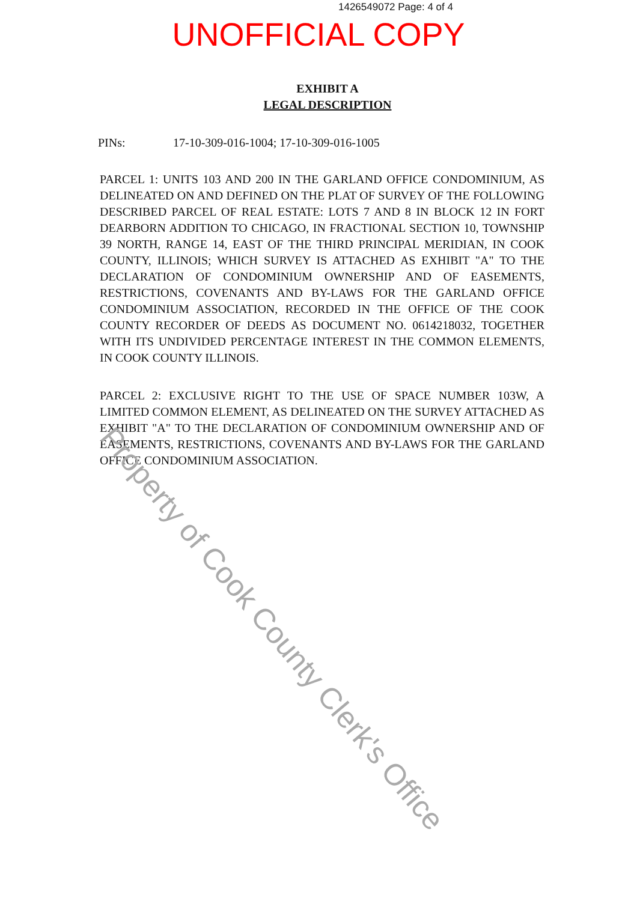1426549072 Page: 4 of 4
UNOFFICIAL COPY
EXHIBIT A
LEGAL DESCRIPTION
PINs: 17-10-309-016-1004; 17-10-309-016-1005
PARCEL 1: UNITS 103 AND 200 IN THE GARLAND OFFICE CONDOMINIUM, AS DELINEATED ON AND DEFINED ON THE PLAT OF SURVEY OF THE FOLLOWING DESCRIBED PARCEL OF REAL ESTATE: LOTS 7 AND 8 IN BLOCK 12 IN FORT DEARBORN ADDITION TO CHICAGO, IN FRACTIONAL SECTION 10, TOWNSHIP 39 NORTH, RANGE 14, EAST OF THE THIRD PRINCIPAL MERIDIAN, IN COOK COUNTY, ILLINOIS; WHICH SURVEY IS ATTACHED AS EXHIBIT "A" TO THE DECLARATION OF CONDOMINIUM OWNERSHIP AND OF EASEMENTS, RESTRICTIONS, COVENANTS AND BY-LAWS FOR THE GARLAND OFFICE CONDOMINIUM ASSOCIATION, RECORDED IN THE OFFICE OF THE COOK COUNTY RECORDER OF DEEDS AS DOCUMENT NO. 0614218032, TOGETHER WITH ITS UNDIVIDED PERCENTAGE INTEREST IN THE COMMON ELEMENTS, IN COOK COUNTY ILLINOIS.
PARCEL 2: EXCLUSIVE RIGHT TO THE USE OF SPACE NUMBER 103W, A LIMITED COMMON ELEMENT, AS DELINEATED ON THE SURVEY ATTACHED AS EXHIBIT "A" TO THE DECLARATION OF CONDOMINIUM OWNERSHIP AND OF EASEMENTS, RESTRICTIONS, COVENANTS AND BY-LAWS FOR THE GARLAND OFFICE CONDOMINIUM ASSOCIATION.
Property of Cook County Clerk's Office